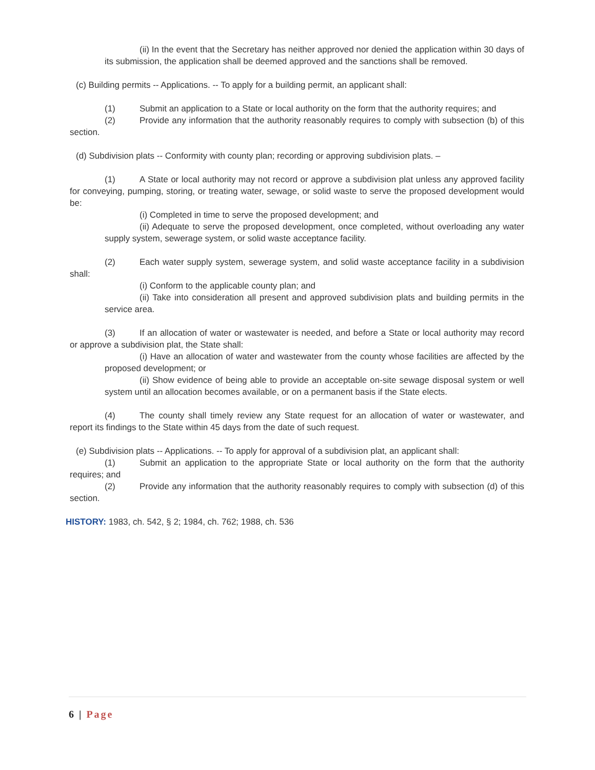(ii) In the event that the Secretary has neither approved nor denied the application within 30 days of its submission, the application shall be deemed approved and the sanctions shall be removed.
(c) Building permits -- Applications. -- To apply for a building permit, an applicant shall:
(1) Submit an application to a State or local authority on the form that the authority requires; and
(2) Provide any information that the authority reasonably requires to comply with subsection (b) of this section.
(d) Subdivision plats -- Conformity with county plan; recording or approving subdivision plats. –
(1) A State or local authority may not record or approve a subdivision plat unless any approved facility for conveying, pumping, storing, or treating water, sewage, or solid waste to serve the proposed development would be:
(i) Completed in time to serve the proposed development; and
(ii) Adequate to serve the proposed development, once completed, without overloading any water supply system, sewerage system, or solid waste acceptance facility.
(2) Each water supply system, sewerage system, and solid waste acceptance facility in a subdivision shall:
(i) Conform to the applicable county plan; and
(ii) Take into consideration all present and approved subdivision plats and building permits in the service area.
(3) If an allocation of water or wastewater is needed, and before a State or local authority may record or approve a subdivision plat, the State shall:
(i) Have an allocation of water and wastewater from the county whose facilities are affected by the proposed development; or
(ii) Show evidence of being able to provide an acceptable on-site sewage disposal system or well system until an allocation becomes available, or on a permanent basis if the State elects.
(4) The county shall timely review any State request for an allocation of water or wastewater, and report its findings to the State within 45 days from the date of such request.
(e) Subdivision plats -- Applications. -- To apply for approval of a subdivision plat, an applicant shall:
(1) Submit an application to the appropriate State or local authority on the form that the authority requires; and
(2) Provide any information that the authority reasonably requires to comply with subsection (d) of this section.
HISTORY: 1983, ch. 542, § 2; 1984, ch. 762; 1988, ch. 536
6 | Page